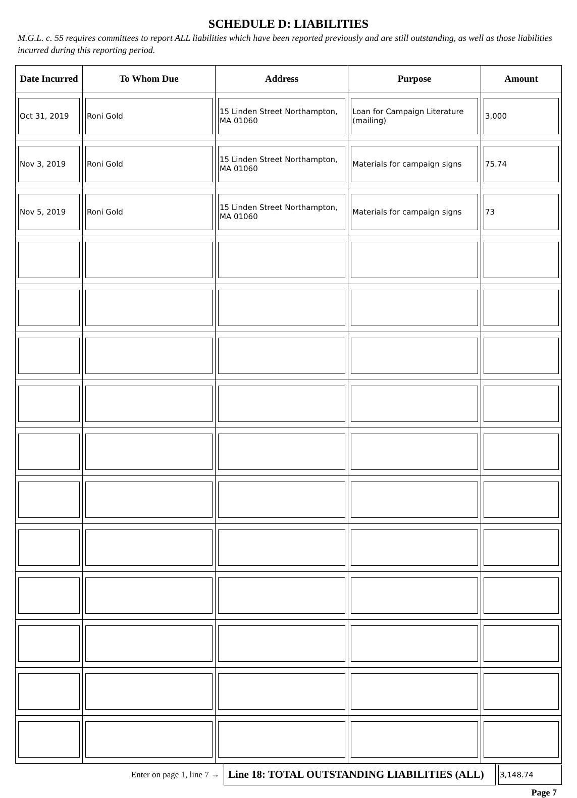SCHEDULE D: LIABILITIES
M.G.L. c. 55 requires committees to report ALL liabilities which have been reported previously and are still outstanding, as well as those liabilities incurred during this reporting period.
| Date Incurred | To Whom Due | Address | Purpose | Amount |
| --- | --- | --- | --- | --- |
| Oct 31, 2019 | Roni Gold | 15 Linden Street Northampton, MA 01060 | Loan for Campaign Literature (mailing) | 3,000 |
| Nov 3, 2019 | Roni Gold | 15 Linden Street Northampton, MA 01060 | Materials for campaign signs | 75.74 |
| Nov 5, 2019 | Roni Gold | 15 Linden Street Northampton, MA 01060 | Materials for campaign signs | 73 |
Enter on page 1, line 7 →
Line 18: TOTAL OUTSTANDING LIABILITIES (ALL)
3,148.74
Page 7